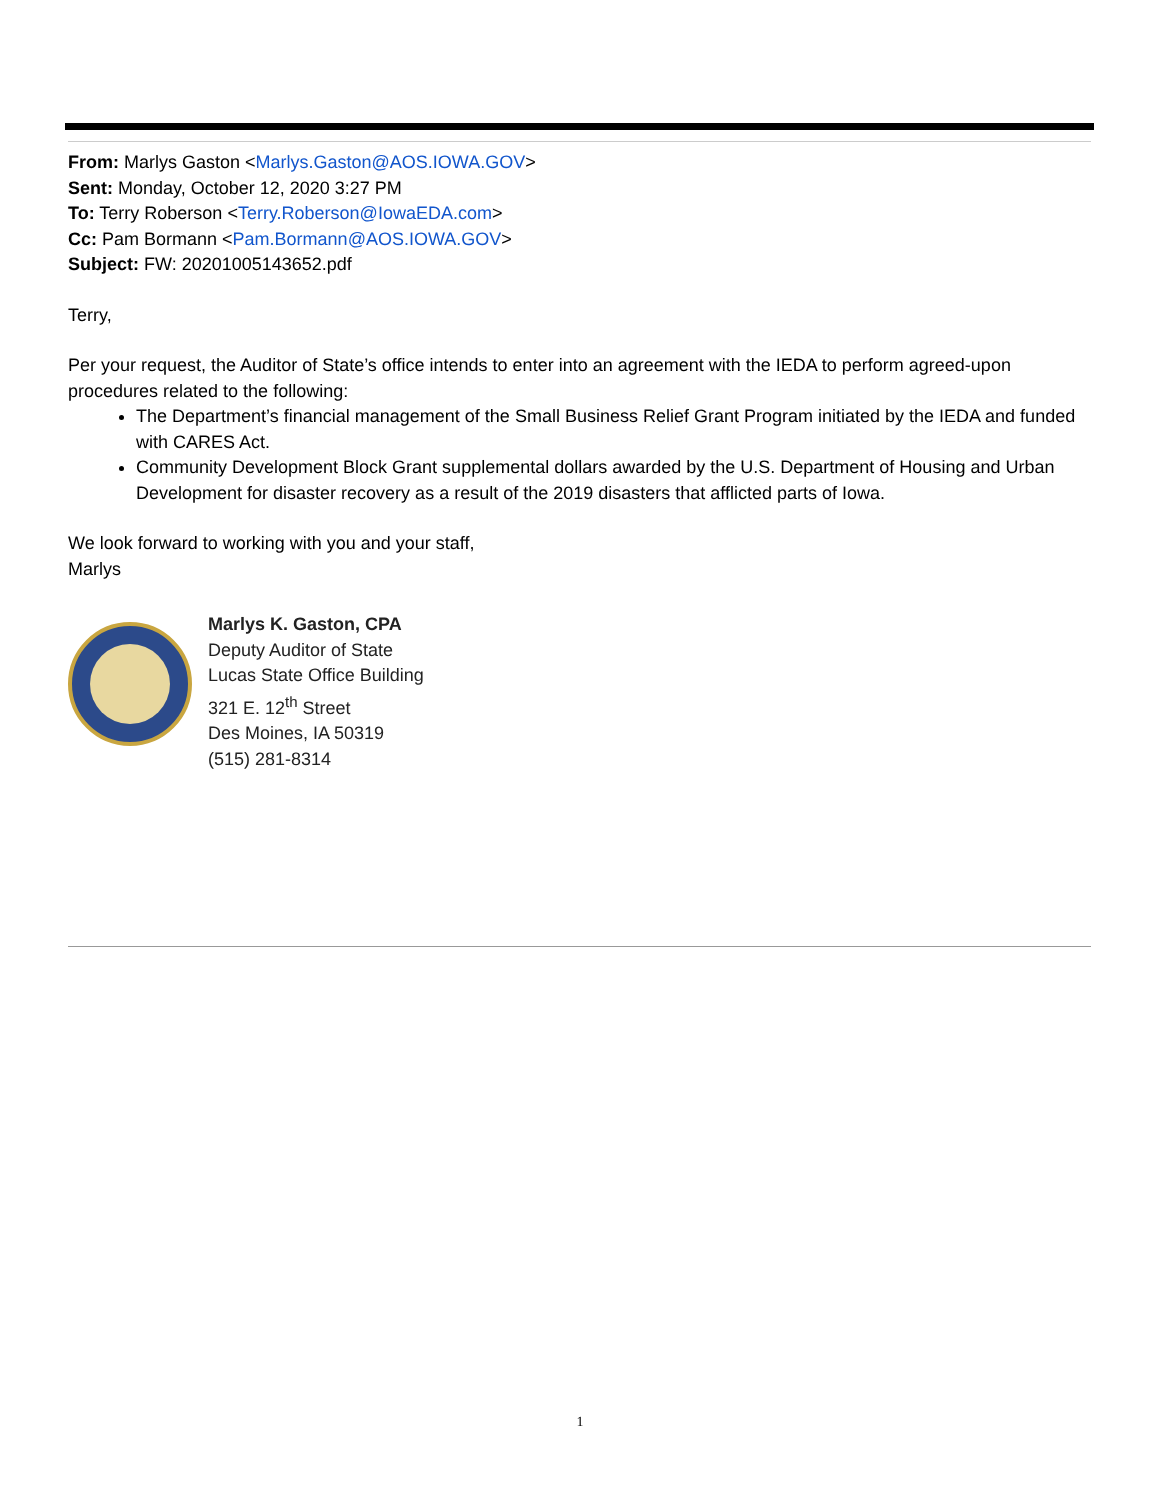From: Marlys Gaston <Marlys.Gaston@AOS.IOWA.GOV>
Sent: Monday, October 12, 2020 3:27 PM
To: Terry Roberson <Terry.Roberson@IowaEDA.com>
Cc: Pam Bormann <Pam.Bormann@AOS.IOWA.GOV>
Subject: FW: 20201005143652.pdf
Terry,
Per your request, the Auditor of State’s office intends to enter into an agreement with the IEDA to perform agreed-upon procedures related to the following:
The Department’s financial management of the Small Business Relief Grant Program initiated by the IEDA and funded with CARES Act.
Community Development Block Grant supplemental dollars awarded by the U.S. Department of Housing and Urban Development for disaster recovery as a result of the 2019 disasters that afflicted parts of Iowa.
We look forward to working with you and your staff,
Marlys
Marlys K. Gaston, CPA
Deputy Auditor of State
Lucas State Office Building
321 E. 12<sup>th</sup> Street
Des Moines, IA 50319
(515) 281-8314
1